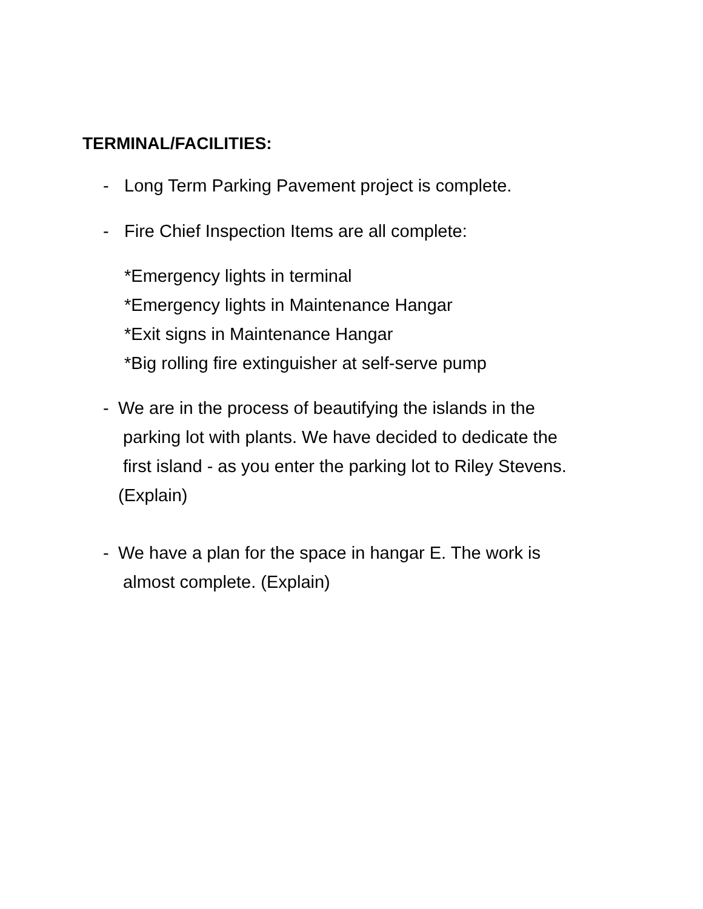TERMINAL/FACILITIES:
- Long Term Parking Pavement project is complete.
- Fire Chief Inspection Items are all complete:
*Emergency lights in terminal
*Emergency lights in Maintenance Hangar
*Exit signs in Maintenance Hangar
*Big rolling fire extinguisher at self-serve pump
- We are in the process of beautifying the islands in the
parking lot with plants. We have decided to dedicate the
first island - as you enter the parking lot to Riley Stevens.
(Explain)
- We have a plan for the space in hangar E. The work is
almost complete. (Explain)